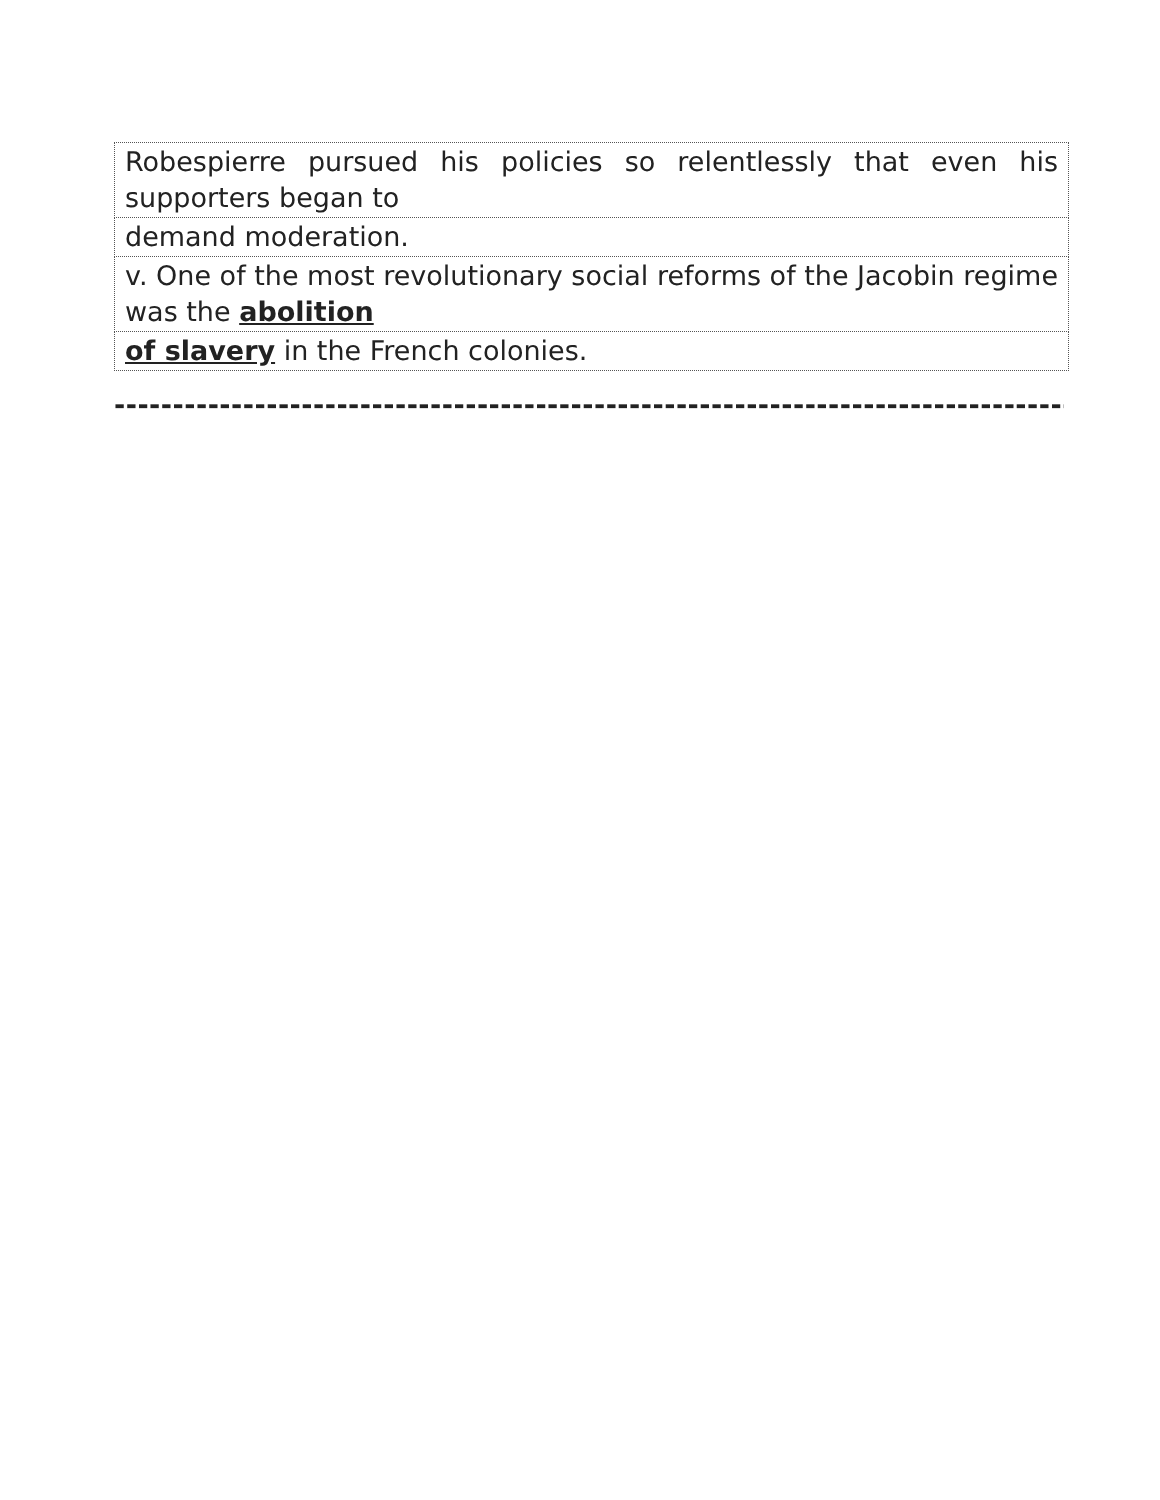| Robespierre pursued his policies so relentlessly that even his supporters began to |
| demand moderation. |
| v. One of the most revolutionary social reforms of the Jacobin regime was the abolition |
| of slavery in the French colonies. |
----------------------------------------------------------------------------------